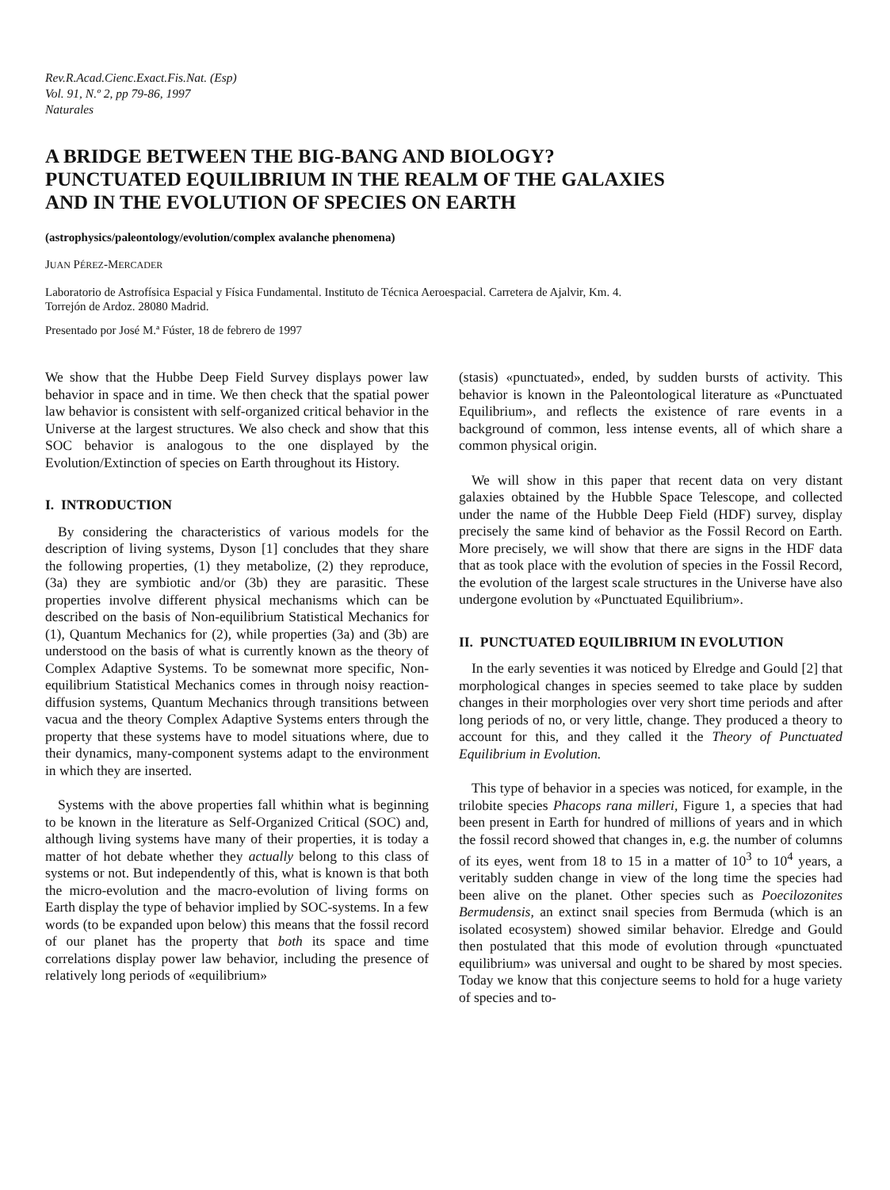Rev.R.Acad.Cienc.Exact.Fis.Nat. (Esp)
Vol. 91, N.º 2, pp 79-86, 1997
Naturales
A BRIDGE BETWEEN THE BIG-BANG AND BIOLOGY?
PUNCTUATED EQUILIBRIUM IN THE REALM OF THE GALAXIES
AND IN THE EVOLUTION OF SPECIES ON EARTH
(astrophysics/paleontology/evolution/complex avalanche phenomena)
JUAN PÉREZ-MERCADER
Laboratorio de Astrofísica Espacial y Física Fundamental. Instituto de Técnica Aeroespacial. Carretera de Ajalvir, Km. 4.
Torrejón de Ardoz. 28080 Madrid.
Presentado por José M.ª Fúster, 18 de febrero de 1997
We show that the Hubbe Deep Field Survey displays power law behavior in space and in time. We then check that the spatial power law behavior is consistent with self-organized critical behavior in the Universe at the largest structures. We also check and show that this SOC behavior is analogous to the one displayed by the Evolution/Extinction of species on Earth throughout its History.
I. INTRODUCTION
By considering the characteristics of various models for the description of living systems, Dyson [1] concludes that they share the following properties, (1) they metabolize, (2) they reproduce, (3a) they are symbiotic and/or (3b) they are parasitic. These properties involve different physical mechanisms which can be described on the basis of Non-equilibrium Statistical Mechanics for (1), Quantum Mechanics for (2), while properties (3a) and (3b) are understood on the basis of what is currently known as the theory of Complex Adaptive Systems. To be somewnat more specific, Non-equilibrium Statistical Mechanics comes in through noisy reaction-diffusion systems, Quantum Mechanics through transitions between vacua and the theory Complex Adaptive Systems enters through the property that these systems have to model situations where, due to their dynamics, many-component systems adapt to the environment in which they are inserted.
Systems with the above properties fall whithin what is beginning to be known in the literature as Self-Organized Critical (SOC) and, although living systems have many of their properties, it is today a matter of hot debate whether they actually belong to this class of systems or not. But independently of this, what is known is that both the micro-evolution and the macro-evolution of living forms on Earth display the type of behavior implied by SOC-systems. In a few words (to be expanded upon below) this means that the fossil record of our planet has the property that both its space and time correlations display power law behavior, including the presence of relatively long periods of «equilibrium»
(stasis) «punctuated», ended, by sudden bursts of activity. This behavior is known in the Paleontological literature as «Punctuated Equilibrium», and reflects the existence of rare events in a background of common, less intense events, all of which share a common physical origin.
We will show in this paper that recent data on very distant galaxies obtained by the Hubble Space Telescope, and collected under the name of the Hubble Deep Field (HDF) survey, display precisely the same kind of behavior as the Fossil Record on Earth. More precisely, we will show that there are signs in the HDF data that as took place with the evolution of species in the Fossil Record, the evolution of the largest scale structures in the Universe have also undergone evolution by «Punctuated Equilibrium».
II. PUNCTUATED EQUILIBRIUM IN EVOLUTION
In the early seventies it was noticed by Elredge and Gould [2] that morphological changes in species seemed to take place by sudden changes in their morphologies over very short time periods and after long periods of no, or very little, change. They produced a theory to account for this, and they called it the Theory of Punctuated Equilibrium in Evolution.
This type of behavior in a species was noticed, for example, in the trilobite species Phacops rana milleri, Figure 1, a species that had been present in Earth for hundred of millions of years and in which the fossil record showed that changes in, e.g. the number of columns of its eyes, went from 18 to 15 in a matter of 10<sup>3</sup> to 10<sup>4</sup> years, a veritably sudden change in view of the long time the species had been alive on the planet. Other species such as Poecilozonites Bermudensis, an extinct snail species from Bermuda (which is an isolated ecosystem) showed similar behavior. Elredge and Gould then postulated that this mode of evolution through «punctuated equilibrium» was universal and ought to be shared by most species. Today we know that this conjecture seems to hold for a huge variety of species and to-